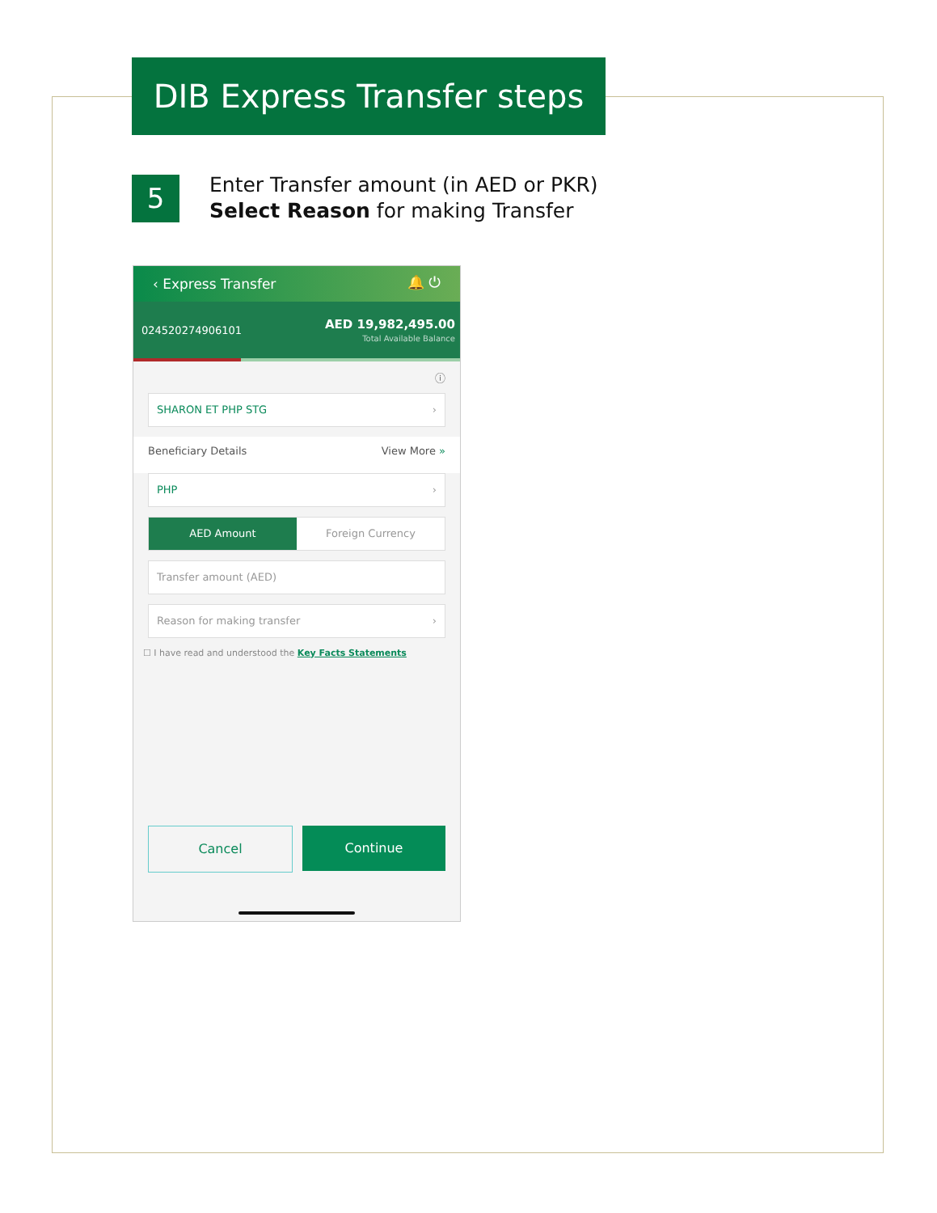DIB Express Transfer steps
5
Enter Transfer amount (in AED or PKR)
Select Reason for making Transfer
‹ Express Transfer 🔔 ⏻
024520274906101 AED 19,982,495.00
Total Available Balance
ⓘ
SHARON ET PHP STG ›
Beneficiary Details View More »
PHP ›
AED Amount Foreign Currency
Transfer amount (AED)
Reason for making transfer ›
☐ I have read and understood the Key Facts Statements
Cancel Continue